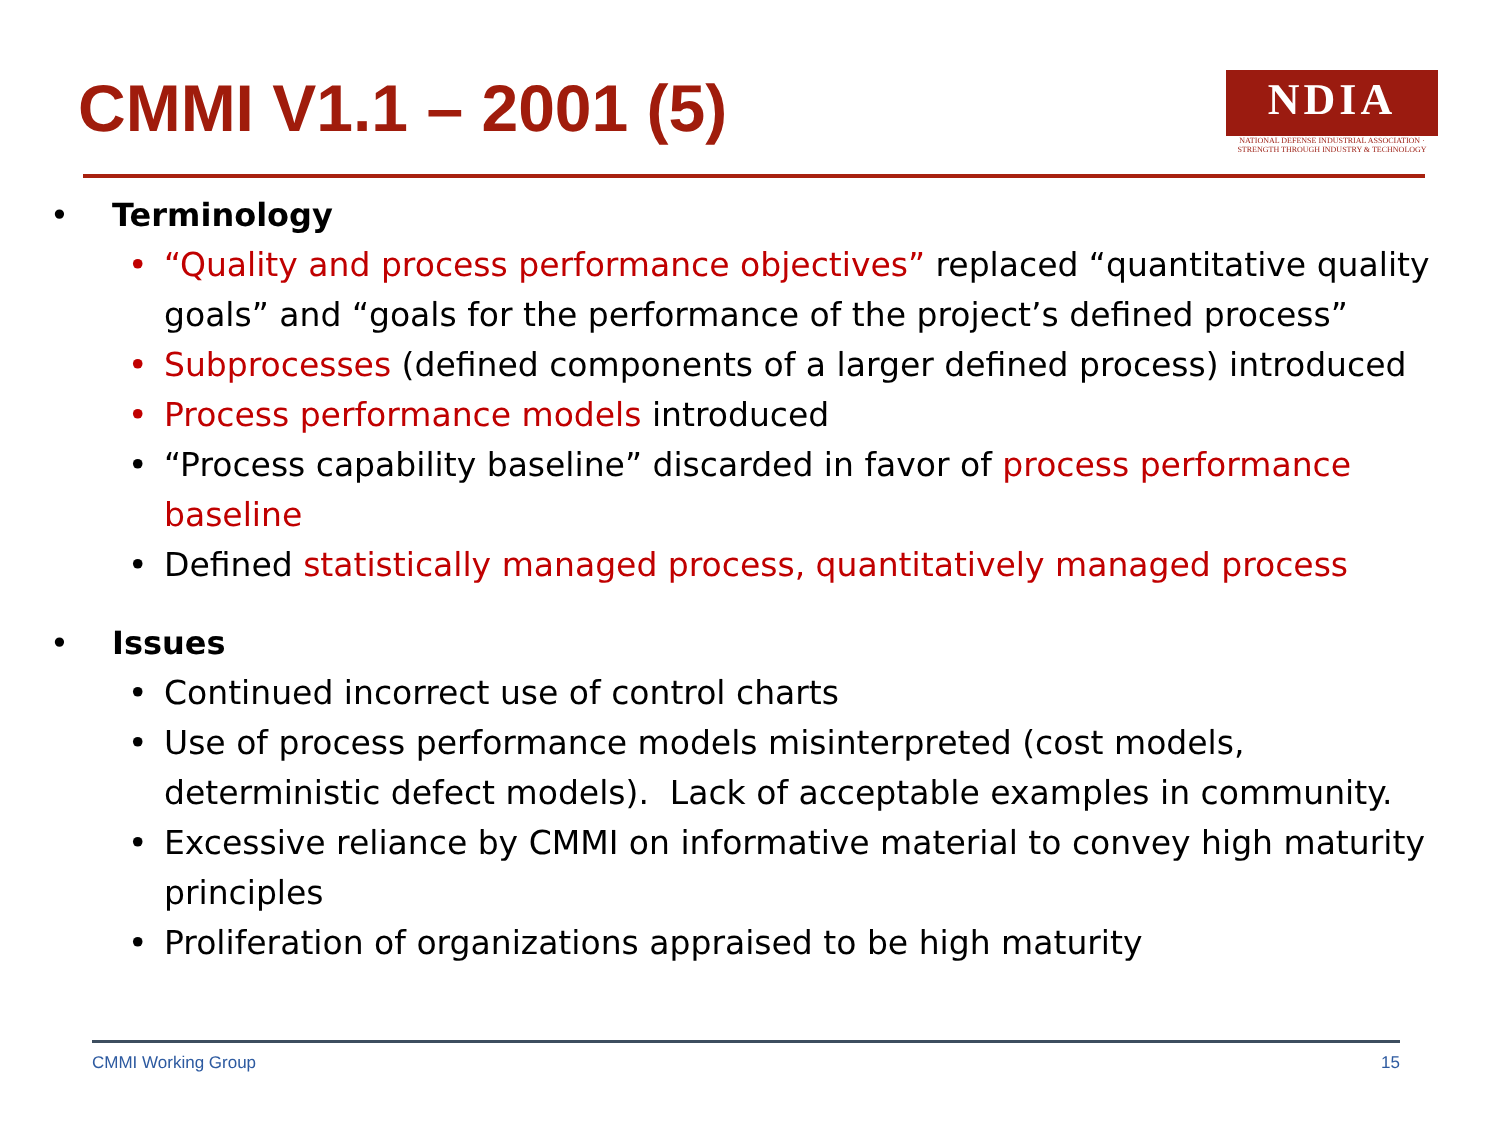CMMI V1.1 – 2001 (5)
NDIA
NATIONAL DEFENSE INDUSTRIAL ASSOCIATION · STRENGTH THROUGH INDUSTRY & TECHNOLOGY
• Terminology
• “Quality and process performance objectives” replaced “quantitative quality goals” and “goals for the performance of the project’s defined process”
• Subprocesses (defined components of a larger defined process) introduced
• Process performance models introduced
• “Process capability baseline” discarded in favor of process performance baseline
• Defined statistically managed process, quantitatively managed process
• Issues
• Continued incorrect use of control charts
• Use of process performance models misinterpreted (cost models, deterministic defect models). Lack of acceptable examples in community.
• Excessive reliance by CMMI on informative material to convey high maturity principles
• Proliferation of organizations appraised to be high maturity
CMMI Working Group 15